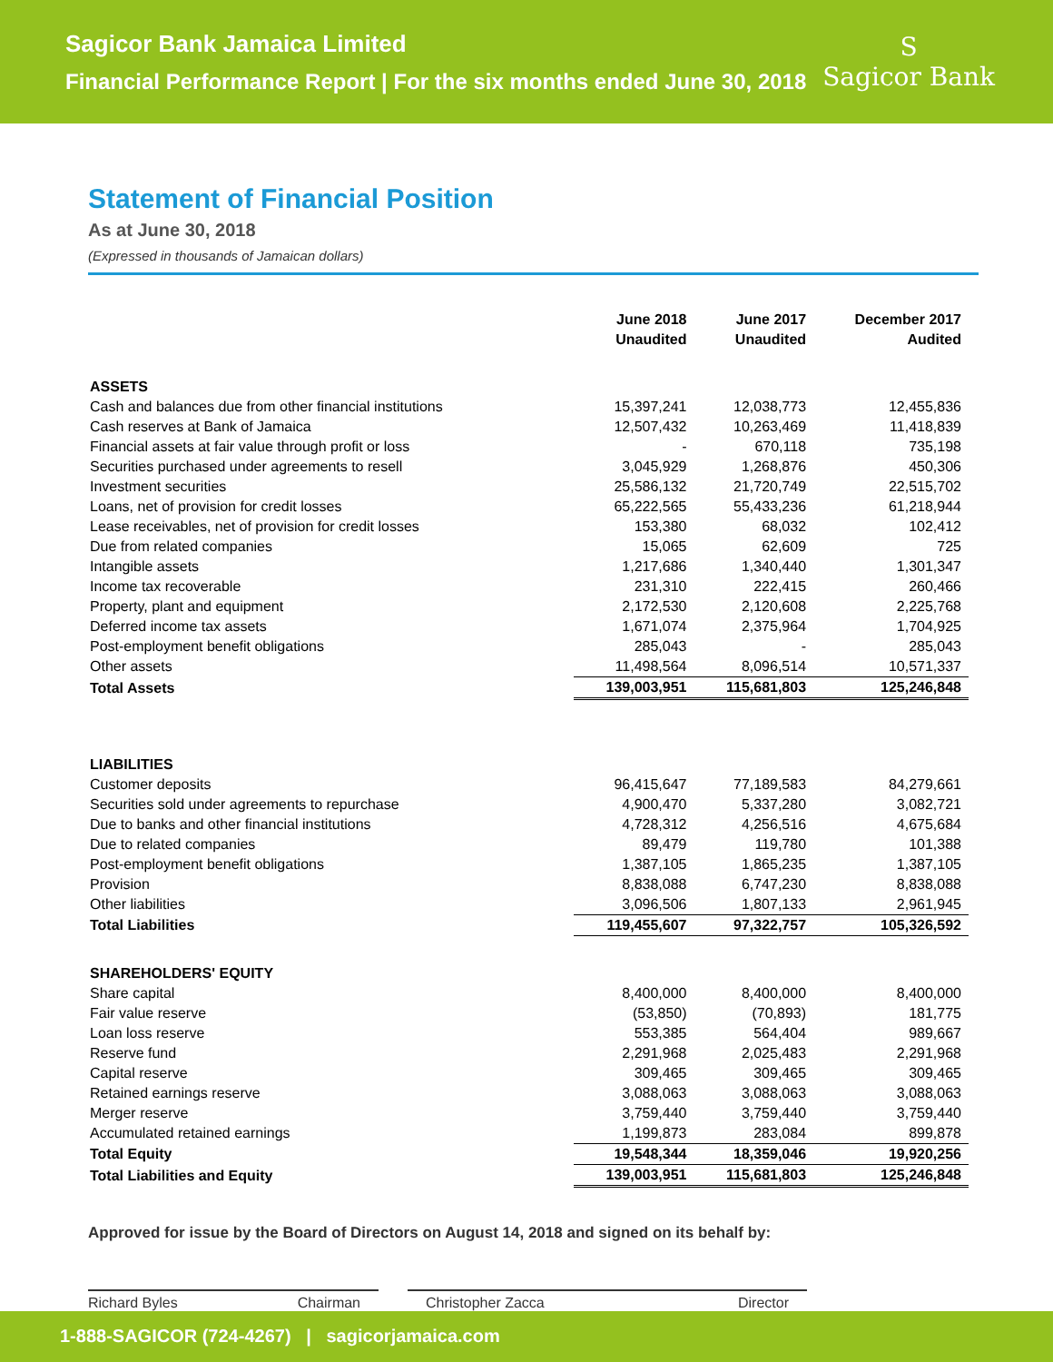Sagicor Bank Jamaica Limited
Financial Performance Report | For the six months ended June 30, 2018
S
Sagicor Bank
Statement of Financial Position
As at June 30, 2018
(Expressed in thousands of Jamaican dollars)
| | June 2018 Unaudited | June 2017 Unaudited | December 2017 Audited |
| --- | --- | --- | --- |
| ASSETS | | | |
| Cash and balances due from other financial institutions | 15,397,241 | 12,038,773 | 12,455,836 |
| Cash reserves at Bank of Jamaica | 12,507,432 | 10,263,469 | 11,418,839 |
| Financial assets at fair value through profit or loss | - | 670,118 | 735,198 |
| Securities purchased under agreements to resell | 3,045,929 | 1,268,876 | 450,306 |
| Investment securities | 25,586,132 | 21,720,749 | 22,515,702 |
| Loans, net of provision for credit losses | 65,222,565 | 55,433,236 | 61,218,944 |
| Lease receivables, net of provision for credit losses | 153,380 | 68,032 | 102,412 |
| Due from related companies | 15,065 | 62,609 | 725 |
| Intangible assets | 1,217,686 | 1,340,440 | 1,301,347 |
| Income tax recoverable | 231,310 | 222,415 | 260,466 |
| Property, plant and equipment | 2,172,530 | 2,120,608 | 2,225,768 |
| Deferred income tax assets | 1,671,074 | 2,375,964 | 1,704,925 |
| Post-employment benefit obligations | 285,043 | - | 285,043 |
| Other assets | 11,498,564 | 8,096,514 | 10,571,337 |
| Total Assets | 139,003,951 | 115,681,803 | 125,246,848 |
| LIABILITIES | | | |
| Customer deposits | 96,415,647 | 77,189,583 | 84,279,661 |
| Securities sold under agreements to repurchase | 4,900,470 | 5,337,280 | 3,082,721 |
| Due to banks and other financial institutions | 4,728,312 | 4,256,516 | 4,675,684 |
| Due to related companies | 89,479 | 119,780 | 101,388 |
| Post-employment benefit obligations | 1,387,105 | 1,865,235 | 1,387,105 |
| Provision | 8,838,088 | 6,747,230 | 8,838,088 |
| Other liabilities | 3,096,506 | 1,807,133 | 2,961,945 |
| Total Liabilities | 119,455,607 | 97,322,757 | 105,326,592 |
| SHAREHOLDERS' EQUITY | | | |
| Share capital | 8,400,000 | 8,400,000 | 8,400,000 |
| Fair value reserve | (53,850) | (70,893) | 181,775 |
| Loan loss reserve | 553,385 | 564,404 | 989,667 |
| Reserve fund | 2,291,968 | 2,025,483 | 2,291,968 |
| Capital reserve | 309,465 | 309,465 | 309,465 |
| Retained earnings reserve | 3,088,063 | 3,088,063 | 3,088,063 |
| Merger reserve | 3,759,440 | 3,759,440 | 3,759,440 |
| Accumulated retained earnings | 1,199,873 | 283,084 | 899,878 |
| Total Equity | 19,548,344 | 18,359,046 | 19,920,256 |
| Total Liabilities and Equity | 139,003,951 | 115,681,803 | 125,246,848 |
Approved for issue by the Board of Directors on August 14, 2018 and signed on its behalf by:
Richard Byles Chairman Christopher Zacca Director
1-888-SAGICOR (724-4267) | sagicorjamaica.com